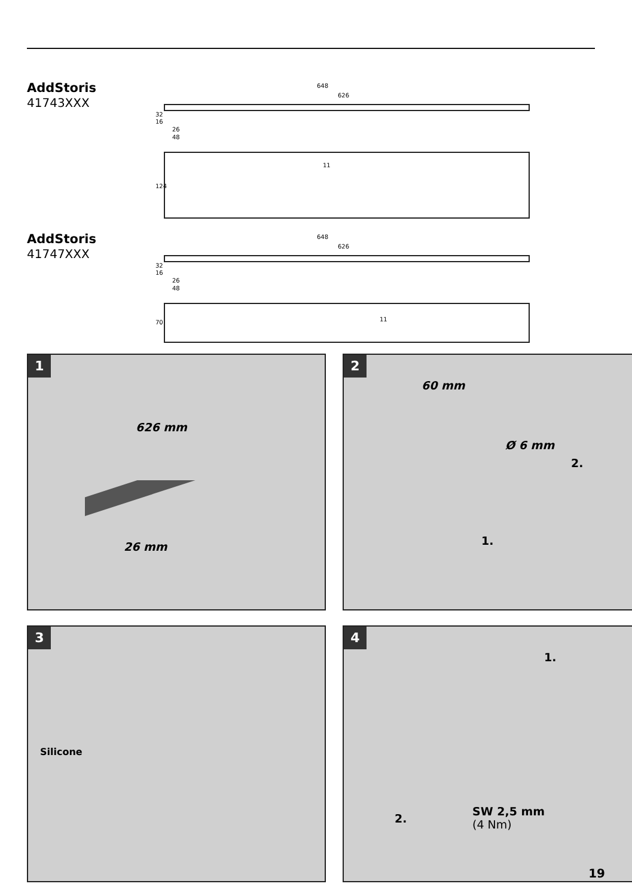AddStoris
41743XXX
648
626
26
48
32
16
124
11
AddStoris
41747XXX
648
626
26
48
32
16
70
11
1
626 mm
26 mm
2
60 mm
Ø 6 mm
2.
1.
3
Silicone
4
1.
2.
SW 2,5 mm
(4 Nm)
19